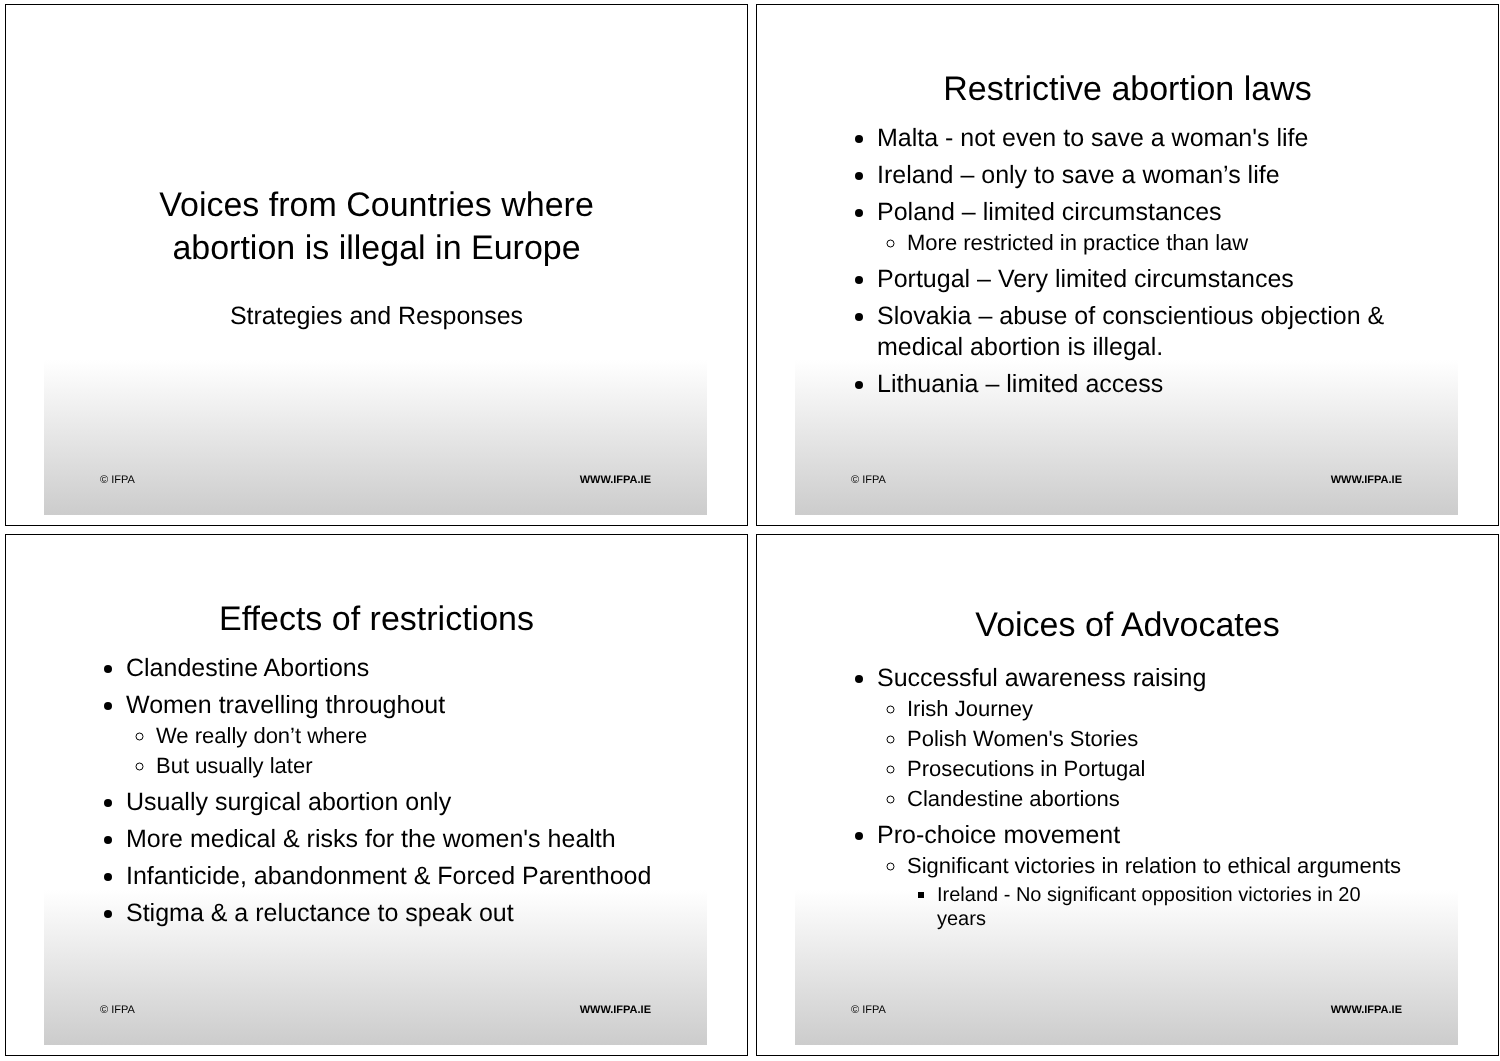Voices from Countries where abortion is illegal in Europe
Strategies and Responses
© IFPA WWW.IFPA.IE
Restrictive abortion laws
Malta - not even to save a woman's life
Ireland – only to save a woman’s life
Poland – limited circumstances
More restricted in practice than law
Portugal – Very limited circumstances
Slovakia – abuse of conscientious objection & medical abortion is illegal.
Lithuania – limited access
© IFPA WWW.IFPA.IE
Effects of restrictions
Clandestine Abortions
Women travelling throughout
We really don’t where
But usually later
Usually surgical abortion only
More medical & risks for the women's health
Infanticide, abandonment & Forced Parenthood
Stigma & a reluctance to speak out
© IFPA WWW.IFPA.IE
Voices of Advocates
Successful awareness raising
Irish Journey
Polish Women's Stories
Prosecutions in Portugal
Clandestine abortions
Pro-choice movement
Significant victories in relation to ethical arguments
Ireland - No significant opposition victories in 20 years
© IFPA WWW.IFPA.IE